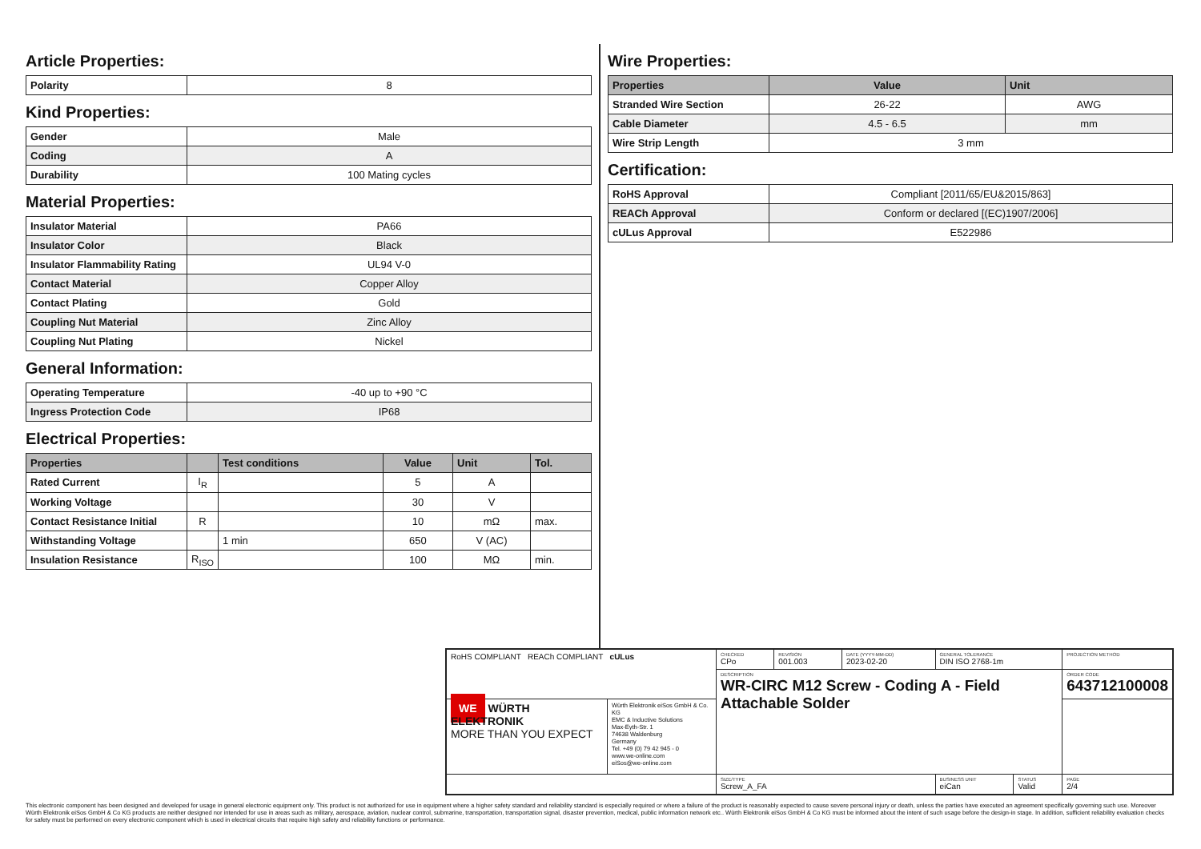Article Properties:
| Polarity | 8 |
Kind Properties:
| Gender | Male |
| Coding | A |
| Durability | 100 Mating cycles |
Material Properties:
| Insulator Material | PA66 |
| Insulator Color | Black |
| Insulator Flammability Rating | UL94 V-0 |
| Contact Material | Copper Alloy |
| Contact Plating | Gold |
| Coupling Nut Material | Zinc Alloy |
| Coupling Nut Plating | Nickel |
General Information:
| Operating Temperature | -40 up to +90 °C |
| Ingress Protection Code | IP68 |
Electrical Properties:
| Properties | | Test conditions | Value | Unit | Tol. |
| --- | --- | --- | --- | --- | --- |
| Rated Current | I<sub>R</sub> | | 5 | A | |
| Working Voltage | | | 30 | V | |
| Contact Resistance Initial | R | | 10 | mΩ | max. |
| Withstanding Voltage | | 1 min | 650 | V (AC) | |
| Insulation Resistance | R<sub>ISO</sub> | | 100 | MΩ | min. |
Wire Properties:
| Properties | Value | Unit |
| --- | --- | --- |
| Stranded Wire Section | 26-22 | AWG |
| Cable Diameter | 4.5 - 6.5 | mm |
| Wire Strip Length | 3 mm | |
Certification:
| RoHS Approval | Compliant [2011/65/EU&2015/863] |
| REACh Approval | Conform or declared [(EC)1907/2006] |
| cULus Approval | E522986 |
| RoHS COMPLIANT REACh COMPLIANT cULus | | CHECKED CPo | REVISION 001.003 | DATE (YYYY-MM-DD) 2023-02-20 | GENERAL TOLERANCE DIN ISO 2768-1m | | PROJECTION METHOD |
| | | DESCRIPTION WR-CIRC M12 Screw - Coding A - Field Attachable Solder | | | | | ORDER CODE 643712100008 |
| WE WÜRTH ELEKTRONIK MORE THAN YOU EXPECT | Würth Elektronik eiSos GmbH & Co. KG EMC & Inductive Solutions Max-Eyth-Str. 1 74638 Waldenburg Germany Tel. +49 (0) 79 42 945 - 0 www.we-online.com eiSos@we-online.com | | | | | | |
| | | SIZE/TYPE Screw_A_FA | | | BUSINESS UNIT eiCan | STATUS Valid | PAGE 2/4 |
This electronic component has been designed and developed for usage in general electronic equipment only. This product is not authorized for use in equipment where a higher safety standard and reliability standard is especially required or where a failure of the product is reasonably expected to cause severe personal injury or death, unless the parties have executed an agreement specifically governing such use. Moreover Würth Elektronik eiSos GmbH & Co KG products are neither designed nor intended for use in areas such as military, aerospace, aviation, nuclear control, submarine, transportation, transportation signal, disaster prevention, medical, public information network etc.. Würth Elektronik eiSos GmbH & Co KG must be informed about the intent of such usage before the design-in stage. In addition, sufficient reliability evaluation checks for safety must be performed on every electronic component which is used in electrical circuits that require high safety and reliability functions or performance.